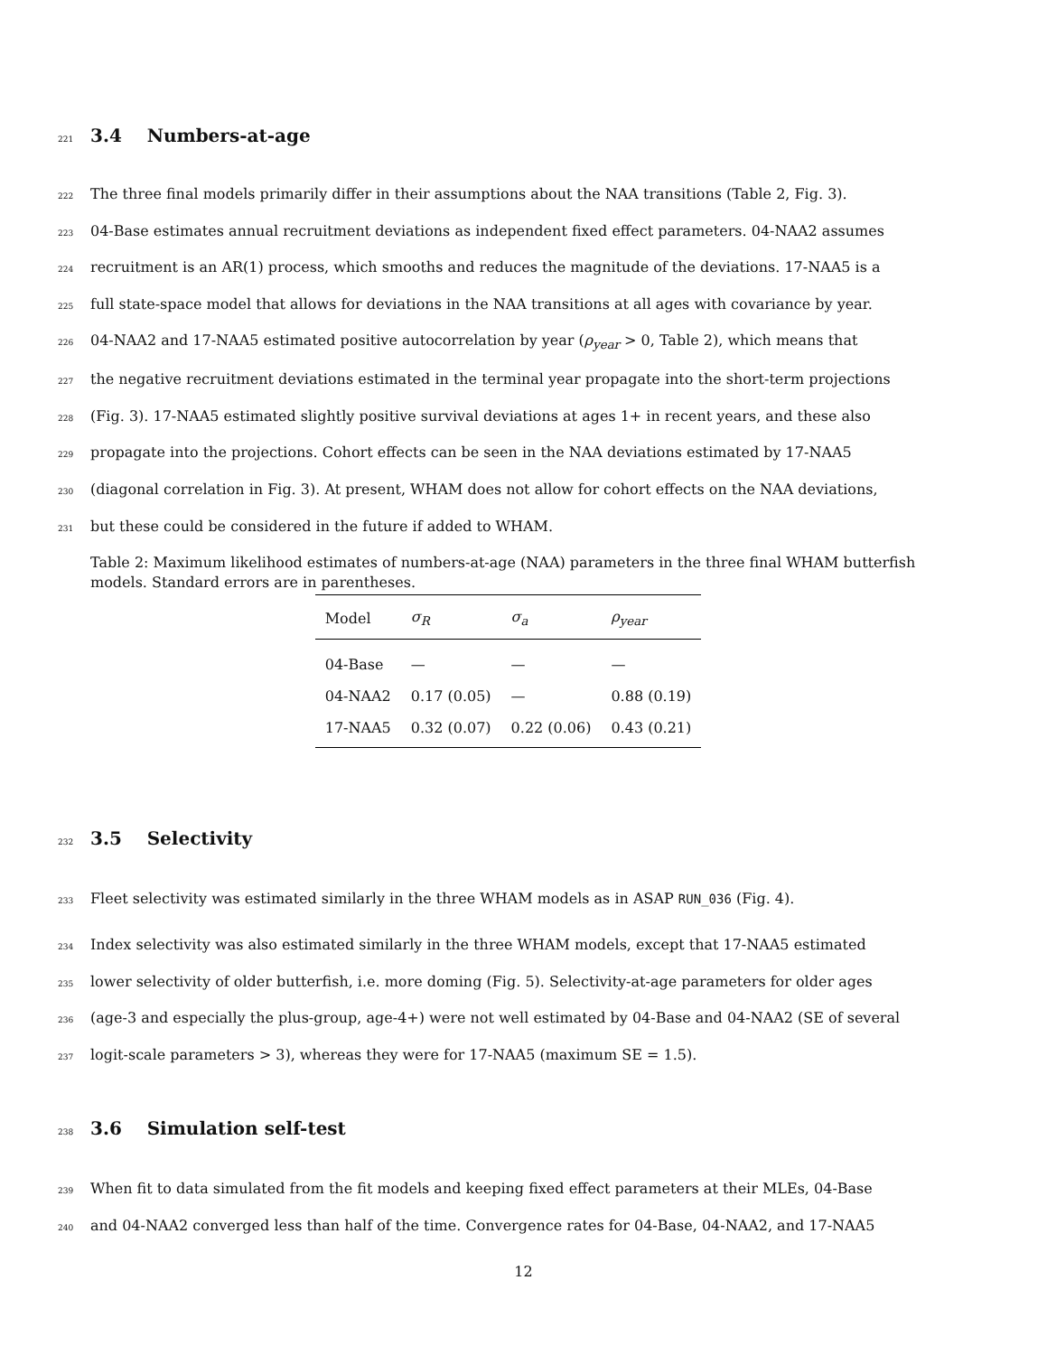221 3.4 Numbers-at-age
222 The three final models primarily differ in their assumptions about the NAA transitions (Table 2, Fig. 3).
223 04-Base estimates annual recruitment deviations as independent fixed effect parameters. 04-NAA2 assumes
224 recruitment is an AR(1) process, which smooths and reduces the magnitude of the deviations. 17-NAA5 is a
225 full state-space model that allows for deviations in the NAA transitions at all ages with covariance by year.
226 04-NAA2 and 17-NAA5 estimated positive autocorrelation by year (ρ<sub>year</sub> > 0, Table 2), which means that
227 the negative recruitment deviations estimated in the terminal year propagate into the short-term projections
228 (Fig. 3). 17-NAA5 estimated slightly positive survival deviations at ages 1+ in recent years, and these also
229 propagate into the projections. Cohort effects can be seen in the NAA deviations estimated by 17-NAA5
230 (diagonal correlation in Fig. 3). At present, WHAM does not allow for cohort effects on the NAA deviations,
231 but these could be considered in the future if added to WHAM.
Table 2: Maximum likelihood estimates of numbers-at-age (NAA) parameters in the three final WHAM butterfish models. Standard errors are in parentheses.
| Model | σ<sub>R</sub> | σ<sub>a</sub> | ρ<sub>year</sub> |
| --- | --- | --- | --- |
| 04-Base | — | — | — |
| 04-NAA2 | 0.17 (0.05) | — | 0.88 (0.19) |
| 17-NAA5 | 0.32 (0.07) | 0.22 (0.06) | 0.43 (0.21) |
232 3.5 Selectivity
233 Fleet selectivity was estimated similarly in the three WHAM models as in ASAP RUN_036 (Fig. 4).
234 Index selectivity was also estimated similarly in the three WHAM models, except that 17-NAA5 estimated
235 lower selectivity of older butterfish, i.e. more doming (Fig. 5). Selectivity-at-age parameters for older ages
236 (age-3 and especially the plus-group, age-4+) were not well estimated by 04-Base and 04-NAA2 (SE of several
237 logit-scale parameters > 3), whereas they were for 17-NAA5 (maximum SE = 1.5).
238 3.6 Simulation self-test
239 When fit to data simulated from the fit models and keeping fixed effect parameters at their MLEs, 04-Base
240 and 04-NAA2 converged less than half of the time. Convergence rates for 04-Base, 04-NAA2, and 17-NAA5
12